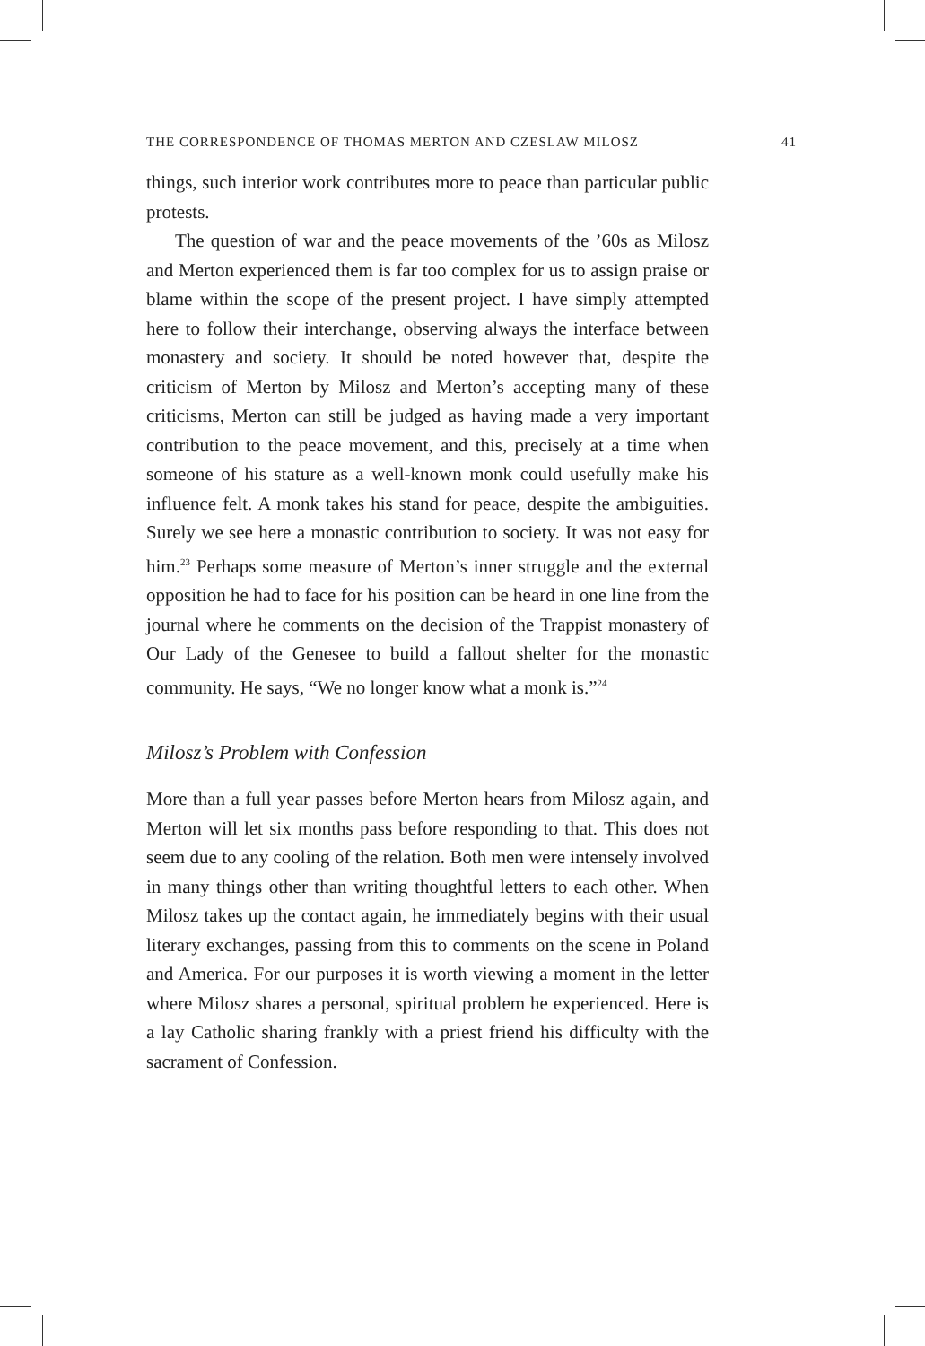THE CORRESPONDENCE OF THOMAS MERTON AND CZESLAW MILOSZ 41
things, such interior work contributes more to peace than particular public protests.
The question of war and the peace movements of the ’60s as Milosz and Merton experienced them is far too complex for us to assign praise or blame within the scope of the present project. I have simply attempted here to follow their interchange, observing always the interface between monastery and society. It should be noted however that, despite the criticism of Merton by Milosz and Merton’s accepting many of these criticisms, Merton can still be judged as having made a very important contribution to the peace movement, and this, precisely at a time when someone of his stature as a well-known monk could usefully make his influence felt. A monk takes his stand for peace, despite the ambiguities. Surely we see here a monastic contribution to society. It was not easy for him.<sup>23</sup> Perhaps some measure of Merton’s inner struggle and the external opposition he had to face for his position can be heard in one line from the journal where he comments on the decision of the Trappist monastery of Our Lady of the Genesee to build a fallout shelter for the monastic community. He says, “We no longer know what a monk is.”<sup>24</sup>
Milosz’s Problem with Confession
More than a full year passes before Merton hears from Milosz again, and Merton will let six months pass before responding to that. This does not seem due to any cooling of the relation. Both men were intensely involved in many things other than writing thoughtful letters to each other. When Milosz takes up the contact again, he immediately begins with their usual literary exchanges, passing from this to comments on the scene in Poland and America. For our purposes it is worth viewing a moment in the letter where Milosz shares a personal, spiritual problem he experienced. Here is a lay Catholic sharing frankly with a priest friend his difficulty with the sacrament of Confession.